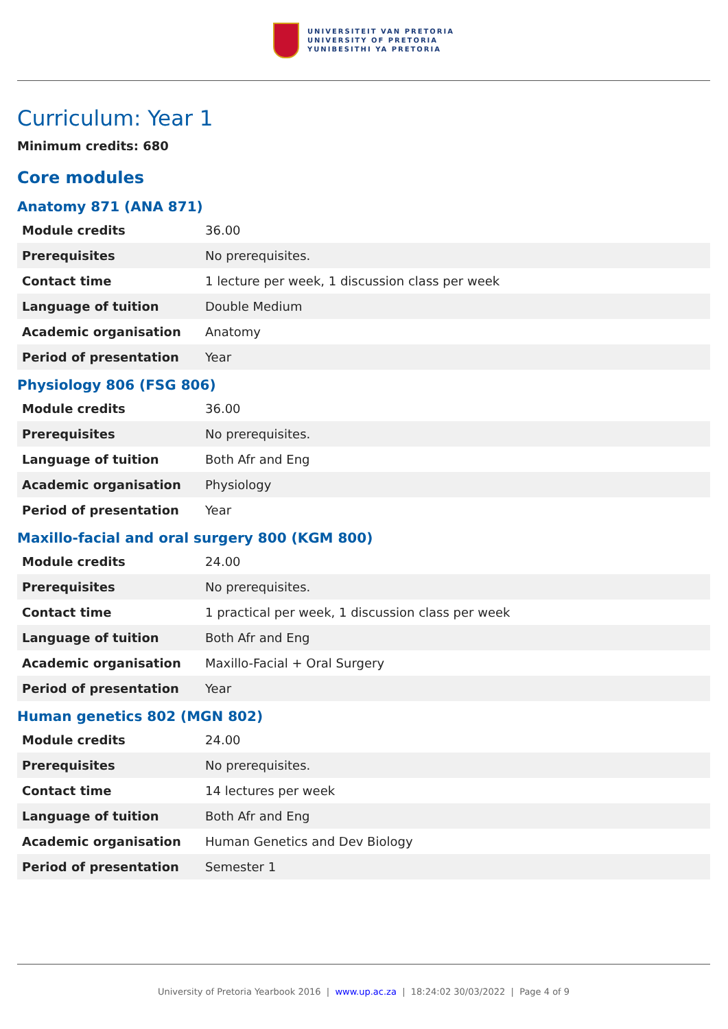UNIVERSITEIT VAN PRETORIA
UNIVERSITY OF PRETORIA
YUNIBESITHI YA PRETORIA
Curriculum: Year 1
Minimum credits: 680
Core modules
Anatomy 871 (ANA 871)
| Module credits | 36.00 |
| Prerequisites | No prerequisites. |
| Contact time | 1 lecture per week, 1 discussion class per week |
| Language of tuition | Double Medium |
| Academic organisation | Anatomy |
| Period of presentation | Year |
Physiology 806 (FSG 806)
| Module credits | 36.00 |
| Prerequisites | No prerequisites. |
| Language of tuition | Both Afr and Eng |
| Academic organisation | Physiology |
| Period of presentation | Year |
Maxillo-facial and oral surgery 800 (KGM 800)
| Module credits | 24.00 |
| Prerequisites | No prerequisites. |
| Contact time | 1 practical per week, 1 discussion class per week |
| Language of tuition | Both Afr and Eng |
| Academic organisation | Maxillo-Facial + Oral Surgery |
| Period of presentation | Year |
Human genetics 802 (MGN 802)
| Module credits | 24.00 |
| Prerequisites | No prerequisites. |
| Contact time | 14 lectures per week |
| Language of tuition | Both Afr and Eng |
| Academic organisation | Human Genetics and Dev Biology |
| Period of presentation | Semester 1 |
University of Pretoria Yearbook 2016 | www.up.ac.za | 18:24:02 30/03/2022 | Page 4 of 9